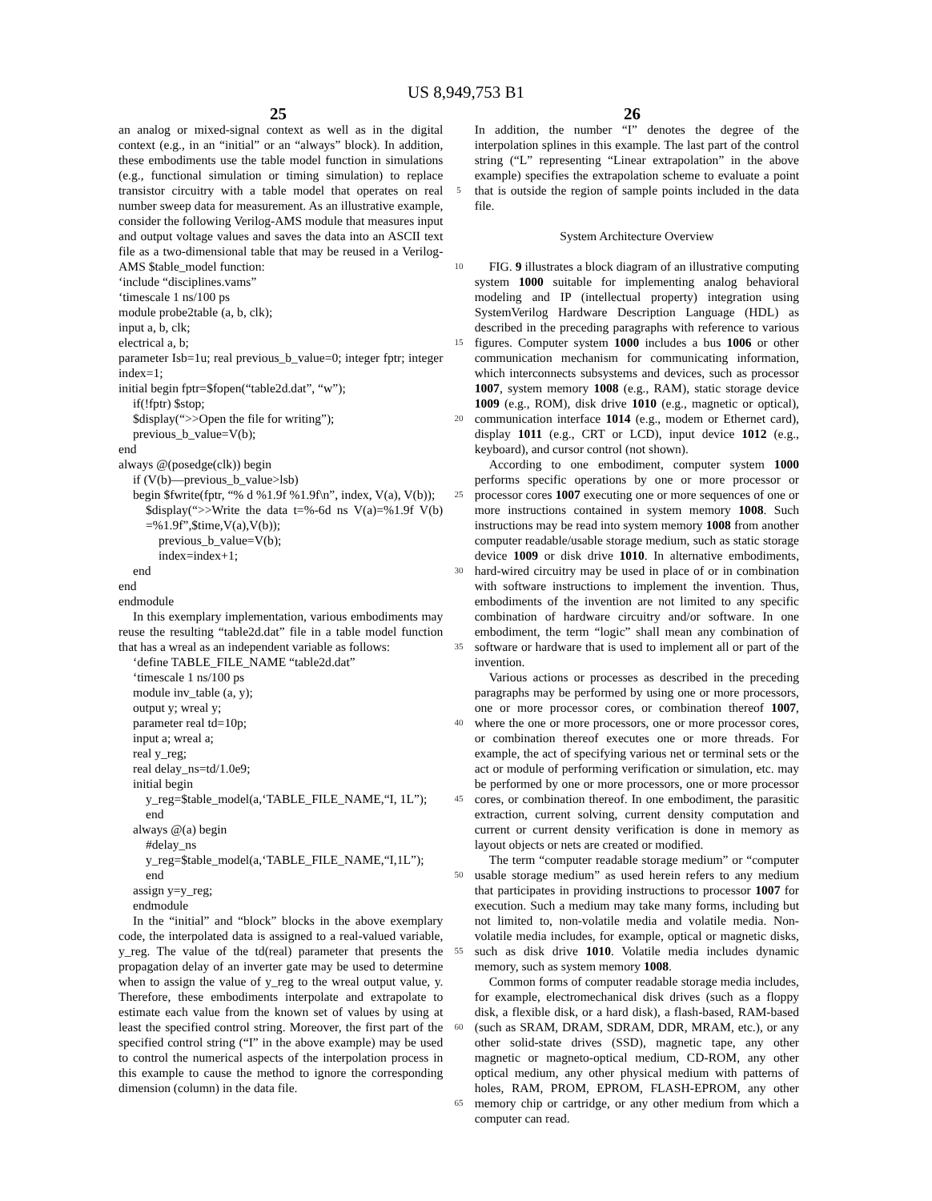US 8,949,753 B1
25 26
an analog or mixed-signal context as well as in the digital context (e.g., in an “initial” or an “always” block). In addition, these embodiments use the table model function in simulations (e.g., functional simulation or timing simulation) to replace transistor circuitry with a table model that operates on real number sweep data for measurement. As an illustrative example, consider the following Verilog-AMS module that measures input and output voltage values and saves the data into an ASCII text file as a two-dimensional table that may be reused in a Verilog-AMS $table_model function:
‘include “disciplines.vams”
‘timescale 1 ns/100 ps
module probe2table (a, b, clk);
input a, b, clk;
electrical a, b;
parameter Isb=1u; real previous_b_value=0; integer fptr; integer index=1;
initial begin fptr=$fopen(“table2d.dat”, “w”);
if(!fptr) $stop;
$display(“>>Open the file for writing”);
previous_b_value=V(b);
end
always @(posedge(clk)) begin
if (V(b)—previous_b_value>lsb)
begin $fwrite(fptr, “% d %1.9f %1.9f\n”, index, V(a), V(b));
$display(“>>Write the data t=%-6d ns V(a)=%1.9f V(b) =%1.9f”,$time,V(a),V(b));
previous_b_value=V(b);
index=index+1;
end
end
endmodule
In this exemplary implementation, various embodiments may reuse the resulting “table2d.dat” file in a table model function that has a wreal as an independent variable as follows:
‘define TABLE_FILE_NAME “table2d.dat”
‘timescale 1 ns/100 ps
module inv_table (a, y);
output y; wreal y;
parameter real td=10p;
input a; wreal a;
real y_reg;
real delay_ns=td/1.0e9;
initial begin
y_reg=$table_model(a,‘TABLE_FILE_NAME,“I, 1L”);
end
always @(a) begin
#delay_ns y_reg=$table_model(a,‘TABLE_FILE_NAME,“I,1L”);
end
assign y=y_reg;
endmodule
In the “initial” and “block” blocks in the above exemplary code, the interpolated data is assigned to a real-valued variable, y_reg. The value of the td(real) parameter that presents the propagation delay of an inverter gate may be used to determine when to assign the value of y_reg to the wreal output value, y. Therefore, these embodiments interpolate and extrapolate to estimate each value from the known set of values by using at least the specified control string. Moreover, the first part of the specified control string (“I” in the above example) may be used to control the numerical aspects of the interpolation process in this example to cause the method to ignore the corresponding dimension (column) in the data file.
5
10
15
20
25
30
35
40
45
50
55
60
65
In addition, the number “I” denotes the degree of the interpolation splines in this example. The last part of the control string (“L” representing “Linear extrapolation” in the above example) specifies the extrapolation scheme to evaluate a point that is outside the region of sample points included in the data file.
System Architecture Overview
FIG. 9 illustrates a block diagram of an illustrative computing system 1000 suitable for implementing analog behavioral modeling and IP (intellectual property) integration using SystemVerilog Hardware Description Language (HDL) as described in the preceding paragraphs with reference to various figures. Computer system 1000 includes a bus 1006 or other communication mechanism for communicating information, which interconnects subsystems and devices, such as processor 1007, system memory 1008 (e.g., RAM), static storage device 1009 (e.g., ROM), disk drive 1010 (e.g., magnetic or optical), communication interface 1014 (e.g., modem or Ethernet card), display 1011 (e.g., CRT or LCD), input device 1012 (e.g., keyboard), and cursor control (not shown).
According to one embodiment, computer system 1000 performs specific operations by one or more processor or processor cores 1007 executing one or more sequences of one or more instructions contained in system memory 1008. Such instructions may be read into system memory 1008 from another computer readable/usable storage medium, such as static storage device 1009 or disk drive 1010. In alternative embodiments, hard-wired circuitry may be used in place of or in combination with software instructions to implement the invention. Thus, embodiments of the invention are not limited to any specific combination of hardware circuitry and/or software. In one embodiment, the term “logic” shall mean any combination of software or hardware that is used to implement all or part of the invention.
Various actions or processes as described in the preceding paragraphs may be performed by using one or more processors, one or more processor cores, or combination thereof 1007, where the one or more processors, one or more processor cores, or combination thereof executes one or more threads. For example, the act of specifying various net or terminal sets or the act or module of performing verification or simulation, etc. may be performed by one or more processors, one or more processor cores, or combination thereof. In one embodiment, the parasitic extraction, current solving, current density computation and current or current density verification is done in memory as layout objects or nets are created or modified.
The term “computer readable storage medium” or “computer usable storage medium” as used herein refers to any medium that participates in providing instructions to processor 1007 for execution. Such a medium may take many forms, including but not limited to, non-volatile media and volatile media. Non-volatile media includes, for example, optical or magnetic disks, such as disk drive 1010. Volatile media includes dynamic memory, such as system memory 1008.
Common forms of computer readable storage media includes, for example, electromechanical disk drives (such as a floppy disk, a flexible disk, or a hard disk), a flash-based, RAM-based (such as SRAM, DRAM, SDRAM, DDR, MRAM, etc.), or any other solid-state drives (SSD), magnetic tape, any other magnetic or magneto-optical medium, CD-ROM, any other optical medium, any other physical medium with patterns of holes, RAM, PROM, EPROM, FLASH-EPROM, any other memory chip or cartridge, or any other medium from which a computer can read.